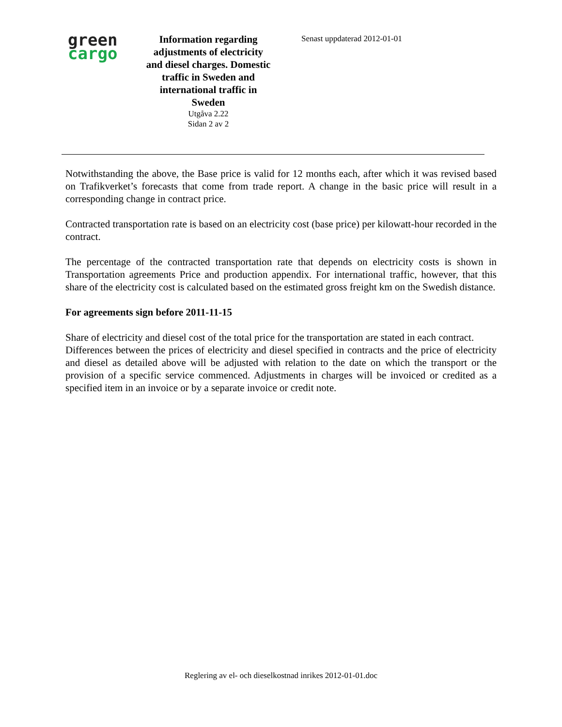green
cargo
Information regarding adjustments of electricity and diesel charges. Domestic traffic in Sweden and international traffic in Sweden
Utgåva 2.22
Sidan 2 av 2
Senast uppdaterad 2012-01-01
Notwithstanding the above, the Base price is valid for 12 months each, after which it was revised based on Trafikverket’s forecasts that come from trade report. A change in the basic price will result in a corresponding change in contract price.
Contracted transportation rate is based on an electricity cost (base price) per kilowatt-hour recorded in the contract.
The percentage of the contracted transportation rate that depends on electricity costs is shown in Transportation agreements Price and production appendix. For international traffic, however, that this share of the electricity cost is calculated based on the estimated gross freight km on the Swedish distance.
For agreements sign before 2011-11-15
Share of electricity and diesel cost of the total price for the transportation are stated in each contract.
Differences between the prices of electricity and diesel specified in contracts and the price of electricity and diesel as detailed above will be adjusted with relation to the date on which the transport or the provision of a specific service commenced. Adjustments in charges will be invoiced or credited as a specified item in an invoice or by a separate invoice or credit note.
Reglering av el- och dieselkostnad inrikes 2012-01-01.doc